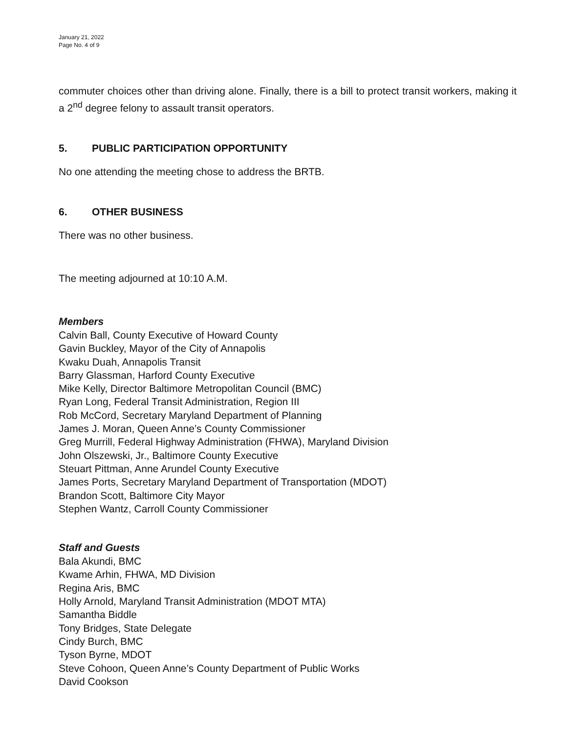January 21, 2022
Page No. 4 of 9
commuter choices other than driving alone. Finally, there is a bill to protect transit workers, making it a 2<sup>nd</sup> degree felony to assault transit operators.
5. PUBLIC PARTICIPATION OPPORTUNITY
No one attending the meeting chose to address the BRTB.
6. OTHER BUSINESS
There was no other business.
The meeting adjourned at 10:10 A.M.
Members
Calvin Ball, County Executive of Howard County
Gavin Buckley, Mayor of the City of Annapolis
Kwaku Duah, Annapolis Transit
Barry Glassman, Harford County Executive
Mike Kelly, Director Baltimore Metropolitan Council (BMC)
Ryan Long, Federal Transit Administration, Region III
Rob McCord, Secretary Maryland Department of Planning
James J. Moran, Queen Anne’s County Commissioner
Greg Murrill, Federal Highway Administration (FHWA), Maryland Division
John Olszewski, Jr., Baltimore County Executive
Steuart Pittman, Anne Arundel County Executive
James Ports, Secretary Maryland Department of Transportation (MDOT)
Brandon Scott, Baltimore City Mayor
Stephen Wantz, Carroll County Commissioner
Staff and Guests
Bala Akundi, BMC
Kwame Arhin, FHWA, MD Division
Regina Aris, BMC
Holly Arnold, Maryland Transit Administration (MDOT MTA)
Samantha Biddle
Tony Bridges, State Delegate
Cindy Burch, BMC
Tyson Byrne, MDOT
Steve Cohoon, Queen Anne’s County Department of Public Works
David Cookson